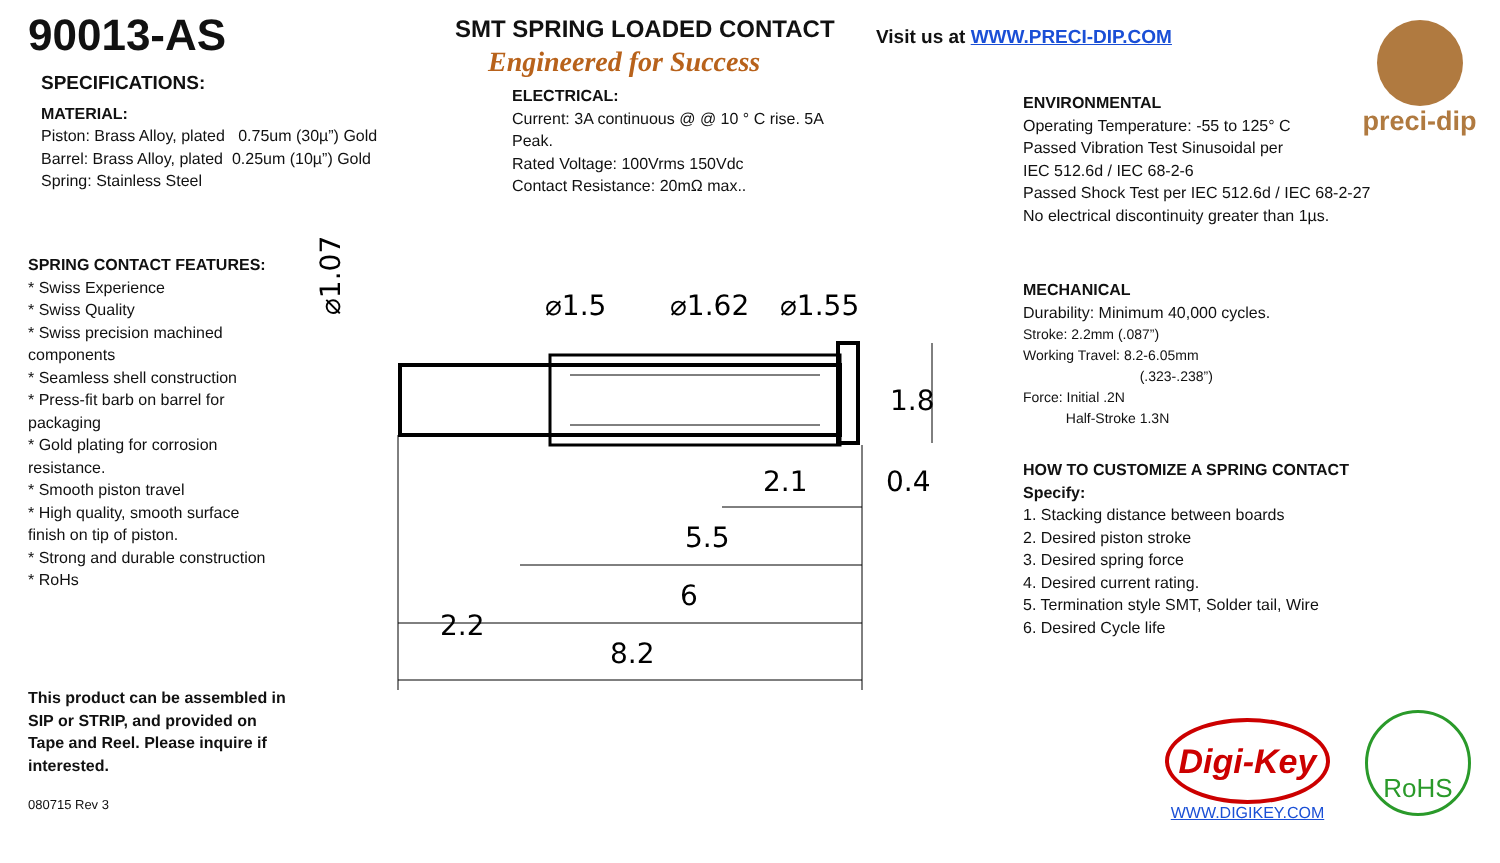90013-AS
SPECIFICATIONS:
MATERIAL:
Piston: Brass Alloy, plated 0.75um (30µ”) Gold
Barrel: Brass Alloy, plated 0.25um (10µ”) Gold
Spring: Stainless Steel
SPRING CONTACT FEATURES:
* Swiss Experience
* Swiss Quality
* Swiss precision machined components
* Seamless shell construction
* Press-fit barb on barrel for packaging
* Gold plating for corrosion resistance.
* Smooth piston travel
* High quality, smooth surface finish on tip of piston.
* Strong and durable construction
* RoHs
This product can be assembled in SIP or STRIP, and provided on Tape and Reel. Please inquire if interested.
080715 Rev 3
SMT SPRING LOADED CONTACT
Engineered for Success
ELECTRICAL:
Current: 3A continuous @ @ 10 ° C rise. 5A Peak.
Rated Voltage: 100Vrms 150Vdc
Contact Resistance: 20mΩ max..
Visit us at WWW.PRECI-DIP.COM preci-dip
ENVIRONMENTAL
Operating Temperature: -55 to 125° C
Passed Vibration Test Sinusoidal per
IEC 512.6d / IEC 68-2-6
Passed Shock Test per IEC 512.6d / IEC 68-2-27
No electrical discontinuity greater than 1µs.
MECHANICAL
Durability: Minimum 40,000 cycles.
Stroke: 2.2mm (.087”)
Working Travel: 8.2-6.05mm
(.323-.238”)
Force: Initial .2N
Half-Stroke 1.3N
HOW TO CUSTOMIZE A SPRING CONTACT
Specify:
1. Stacking distance between boards
2. Desired piston stroke
3. Desired spring force
4. Desired current rating.
5. Termination style SMT, Solder tail, Wire
6. Desired Cycle life
⌀1.07
2.2
6
8.2
5.5
2.1
0.4
⌀1.5
⌀1.62
⌀1.55
1.8
Digi-Key
WWW.DIGIKEY.COM
RoHS